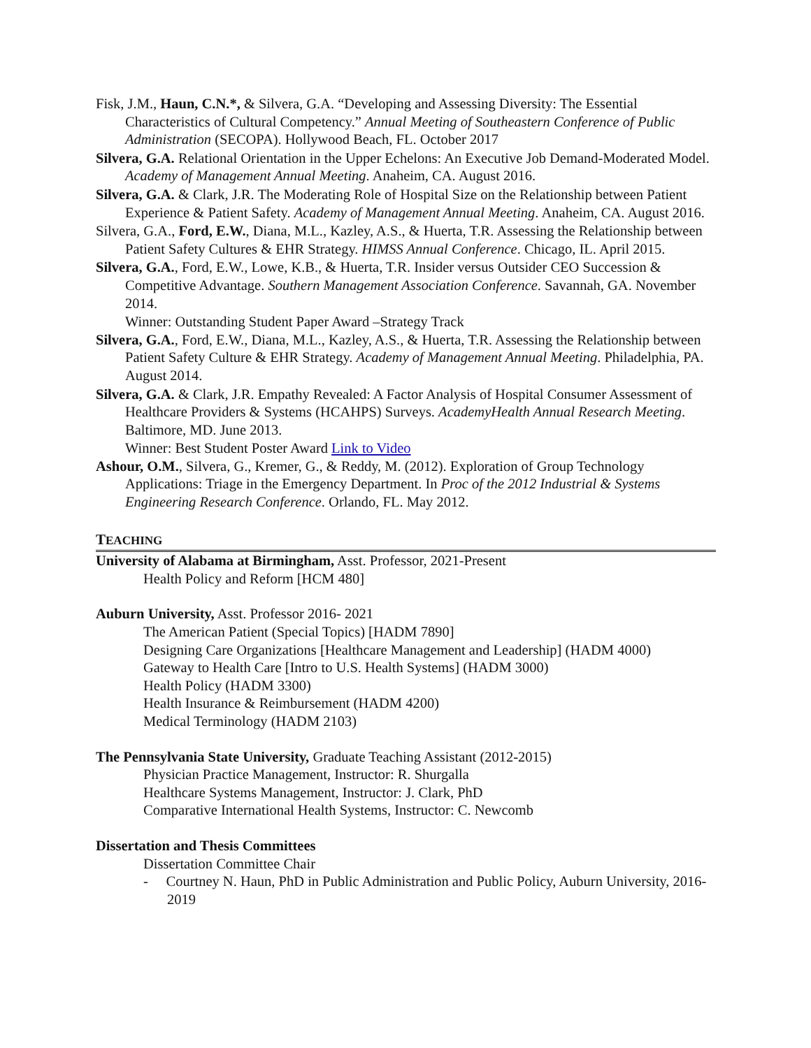Fisk, J.M., Haun, C.N.*, & Silvera, G.A. “Developing and Assessing Diversity: The Essential Characteristics of Cultural Competency.” Annual Meeting of Southeastern Conference of Public Administration (SECOPA). Hollywood Beach, FL. October 2017
Silvera, G.A. Relational Orientation in the Upper Echelons: An Executive Job Demand-Moderated Model. Academy of Management Annual Meeting. Anaheim, CA. August 2016.
Silvera, G.A. & Clark, J.R. The Moderating Role of Hospital Size on the Relationship between Patient Experience & Patient Safety. Academy of Management Annual Meeting. Anaheim, CA. August 2016.
Silvera, G.A., Ford, E.W., Diana, M.L., Kazley, A.S., & Huerta, T.R. Assessing the Relationship between Patient Safety Cultures & EHR Strategy. HIMSS Annual Conference. Chicago, IL. April 2015.
Silvera, G.A., Ford, E.W., Lowe, K.B., & Huerta, T.R. Insider versus Outsider CEO Succession & Competitive Advantage. Southern Management Association Conference. Savannah, GA. November 2014.
Winner: Outstanding Student Paper Award –Strategy Track
Silvera, G.A., Ford, E.W., Diana, M.L., Kazley, A.S., & Huerta, T.R. Assessing the Relationship between Patient Safety Culture & EHR Strategy. Academy of Management Annual Meeting. Philadelphia, PA. August 2014.
Silvera, G.A. & Clark, J.R. Empathy Revealed: A Factor Analysis of Hospital Consumer Assessment of Healthcare Providers & Systems (HCAHPS) Surveys. AcademyHealth Annual Research Meeting. Baltimore, MD. June 2013.
Winner: Best Student Poster Award Link to Video
Ashour, O.M., Silvera, G., Kremer, G., & Reddy, M. (2012). Exploration of Group Technology Applications: Triage in the Emergency Department. In Proc of the 2012 Industrial & Systems Engineering Research Conference. Orlando, FL. May 2012.
TEACHING
University of Alabama at Birmingham, Asst. Professor, 2021-Present
Health Policy and Reform [HCM 480]
Auburn University, Asst. Professor 2016- 2021
The American Patient (Special Topics) [HADM 7890]
Designing Care Organizations [Healthcare Management and Leadership] (HADM 4000)
Gateway to Health Care [Intro to U.S. Health Systems] (HADM 3000)
Health Policy (HADM 3300)
Health Insurance & Reimbursement (HADM 4200)
Medical Terminology (HADM 2103)
The Pennsylvania State University, Graduate Teaching Assistant (2012-2015)
Physician Practice Management, Instructor: R. Shurgalla
Healthcare Systems Management, Instructor: J. Clark, PhD
Comparative International Health Systems, Instructor: C. Newcomb
Dissertation and Thesis Committees
Dissertation Committee Chair
- Courtney N. Haun, PhD in Public Administration and Public Policy, Auburn University, 2016- 2019